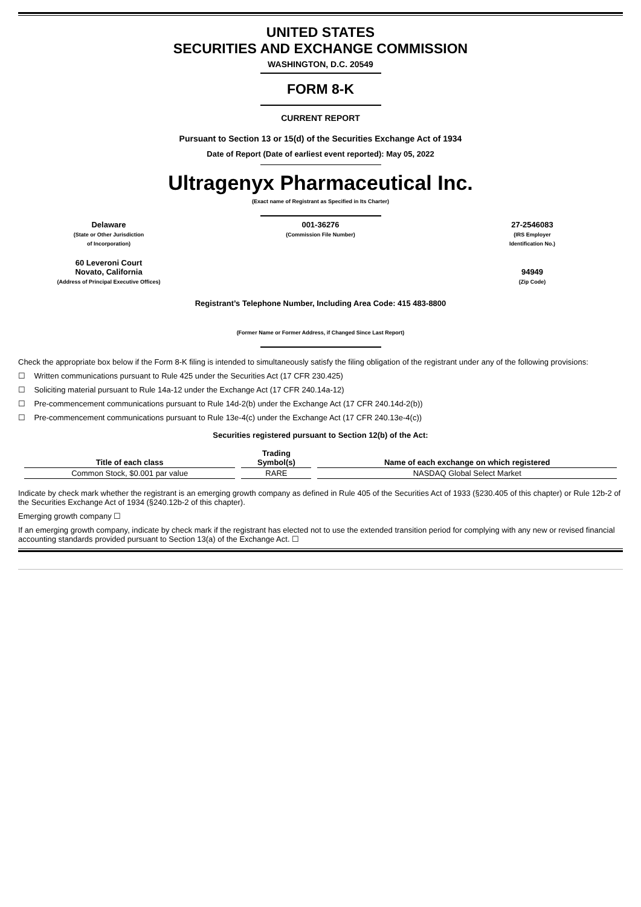UNITED STATES
SECURITIES AND EXCHANGE COMMISSION
WASHINGTON, D.C. 20549
FORM 8-K
CURRENT REPORT
Pursuant to Section 13 or 15(d) of the Securities Exchange Act of 1934
Date of Report (Date of earliest event reported): May 05, 2022
Ultragenyx Pharmaceutical Inc.
(Exact name of Registrant as Specified in Its Charter)
Delaware
(State or Other Jurisdiction
of Incorporation)
001-36276
(Commission File Number)
27-2546083
(IRS Employer
Identification No.)
60 Leveroni Court
Novato, California
(Address of Principal Executive Offices)
94949
(Zip Code)
Registrant’s Telephone Number, Including Area Code: 415 483-8800
(Former Name or Former Address, if Changed Since Last Report)
Check the appropriate box below if the Form 8-K filing is intended to simultaneously satisfy the filing obligation of the registrant under any of the following provisions:
☐ Written communications pursuant to Rule 425 under the Securities Act (17 CFR 230.425)
☐ Soliciting material pursuant to Rule 14a-12 under the Exchange Act (17 CFR 240.14a-12)
☐ Pre-commencement communications pursuant to Rule 14d-2(b) under the Exchange Act (17 CFR 240.14d-2(b))
☐ Pre-commencement communications pursuant to Rule 13e-4(c) under the Exchange Act (17 CFR 240.13e-4(c))
Securities registered pursuant to Section 12(b) of the Act:
| Title of each class | Trading Symbol(s) | Name of each exchange on which registered |
| --- | --- | --- |
| Common Stock, $0.001 par value | RARE | NASDAQ Global Select Market |
Indicate by check mark whether the registrant is an emerging growth company as defined in Rule 405 of the Securities Act of 1933 (§230.405 of this chapter) or Rule 12b-2 of the Securities Exchange Act of 1934 (§240.12b-2 of this chapter).
Emerging growth company ☐
If an emerging growth company, indicate by check mark if the registrant has elected not to use the extended transition period for complying with any new or revised financial accounting standards provided pursuant to Section 13(a) of the Exchange Act. ☐